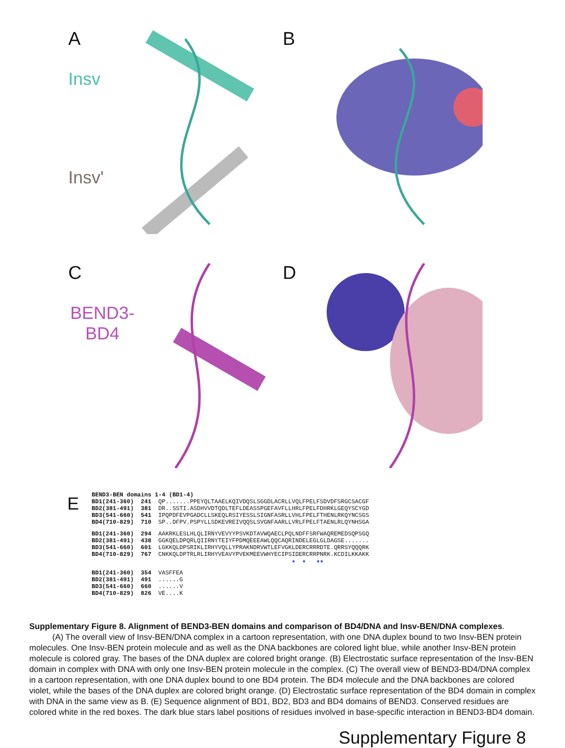A
Insv
Insv'
B
C
BEND3-
BD4
D
E
BEND3-BEN domains 1-4 (BD1-4)
BD1(241-360)  241  QP.......PPEYQLTAAELKQIVDQSLSGGDLACRLLVQLFPELFSDVDFSRGCSACGF
BD2(381-491)  381  DR..SSTI.ASDHVVDTQDLTEFLDEASSPGEFAVFLLHRLFPELFDHRKLGEQYSCYGD
BD3(541-660)  541  IPQPDFEVPGADCLLSKEQLRSIYESSLSIGNFASRLLVHLFPELFTHENLRKQYNCSGS
BD4(710-829)  710  SP..DFPV.PSPYLLSDKEVREIVQQSLSVGNFAARLLVRLFPELFTAENLRLQYNHSGA
BD1(241-360)  294  AAKRKLESLHLQLIRNYVEVYYPSVKDTAVWQAECLPQLNDFFSRFWAQREMEDSQPSGQ
BD2(381-491)  438  GGKQELDPQRLQIIRNYTEIYFPDMQEEEAWLQQCAQRINDELEGLGLDAGSE.......
BD3(541-660)  601  LGKKQLDPSRIKLIRHYVQLLYPRAKNDRVWTLEFVGKLDERCRRRDTE.QRRSYQQQRK
BD4(710-829)  767  CNKKQLDPTRLRLIRHYVEAVYPVEKMEEVWHYECIPSIDERCRRPNRK.KCDILKKAKK
                                                         ★  ★   ★★
BD1(241-360)  354  VASFFEA
BD2(381-491)  491  ......G
BD3(541-660)  660  ......V
BD4(710-829)  826  VE....K
Supplementary Figure 8. Alignment of BEND3-BEN domains and comparison of BD4/DNA and Insv-BEN/DNA complexes.
(A) The overall view of Insv-BEN/DNA complex in a cartoon representation, with one DNA duplex bound to two Insv-BEN protein molecules. One Insv-BEN protein molecule and as well as the DNA backbones are colored light blue, while another Insv-BEN protein molecule is colored gray. The bases of the DNA duplex are colored bright orange. (B) Electrostatic surface representation of the Insv-BEN domain in complex with DNA with only one Insv-BEN protein molecule in the complex. (C) The overall view of BEND3-BD4/DNA complex in a cartoon representation, with one DNA duplex bound to one BD4 protein. The BD4 molecule and the DNA backbones are colored violet, while the bases of the DNA duplex are colored bright orange. (D) Electrostatic surface representation of the BD4 domain in complex with DNA in the same view as B. (E) Sequence alignment of BD1, BD2, BD3 and BD4 domains of BEND3. Conserved residues are colored white in the red boxes. The dark blue stars label positions of residues involved in base-specific interaction in BEND3-BD4 domain.
Supplementary Figure 8